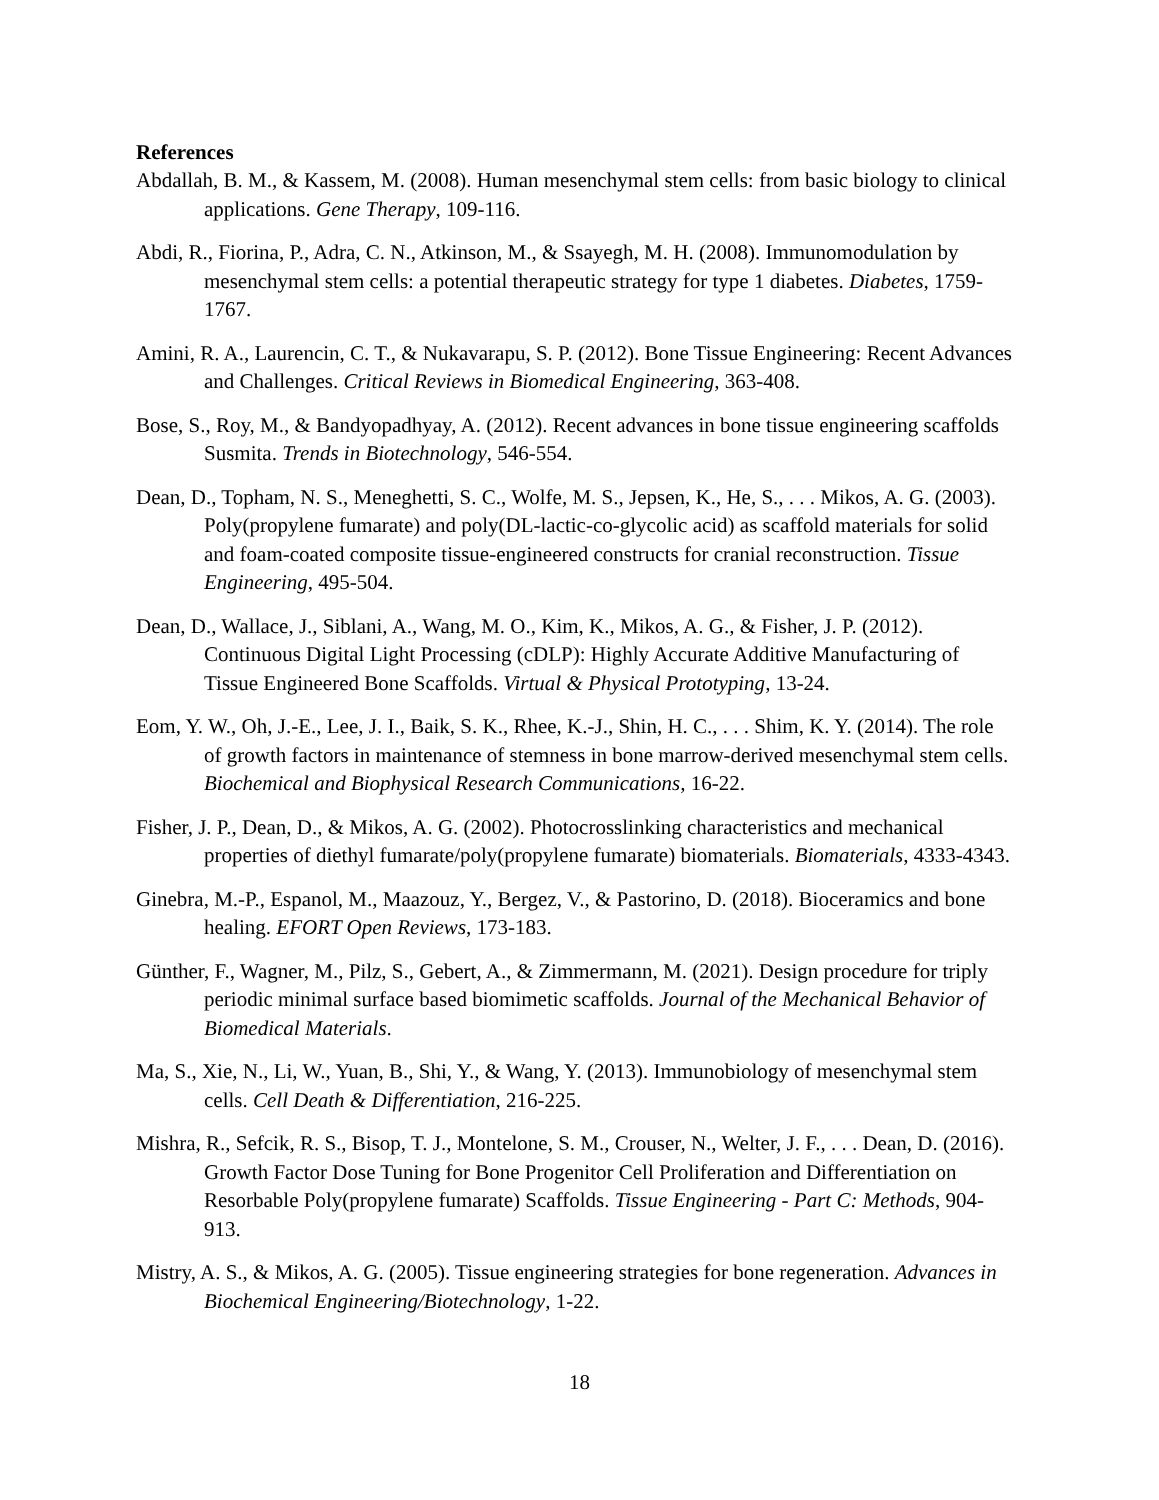References
Abdallah, B. M., & Kassem, M. (2008). Human mesenchymal stem cells: from basic biology to clinical applications. Gene Therapy, 109-116.
Abdi, R., Fiorina, P., Adra, C. N., Atkinson, M., & Ssayegh, M. H. (2008). Immunomodulation by mesenchymal stem cells: a potential therapeutic strategy for type 1 diabetes. Diabetes, 1759-1767.
Amini, R. A., Laurencin, C. T., & Nukavarapu, S. P. (2012). Bone Tissue Engineering: Recent Advances and Challenges. Critical Reviews in Biomedical Engineering, 363-408.
Bose, S., Roy, M., & Bandyopadhyay, A. (2012). Recent advances in bone tissue engineering scaffolds Susmita. Trends in Biotechnology, 546-554.
Dean, D., Topham, N. S., Meneghetti, S. C., Wolfe, M. S., Jepsen, K., He, S., . . . Mikos, A. G. (2003). Poly(propylene fumarate) and poly(DL-lactic-co-glycolic acid) as scaffold materials for solid and foam-coated composite tissue-engineered constructs for cranial reconstruction. Tissue Engineering, 495-504.
Dean, D., Wallace, J., Siblani, A., Wang, M. O., Kim, K., Mikos, A. G., & Fisher, J. P. (2012). Continuous Digital Light Processing (cDLP): Highly Accurate Additive Manufacturing of Tissue Engineered Bone Scaffolds. Virtual & Physical Prototyping, 13-24.
Eom, Y. W., Oh, J.-E., Lee, J. I., Baik, S. K., Rhee, K.-J., Shin, H. C., . . . Shim, K. Y. (2014). The role of growth factors in maintenance of stemness in bone marrow-derived mesenchymal stem cells. Biochemical and Biophysical Research Communications, 16-22.
Fisher, J. P., Dean, D., & Mikos, A. G. (2002). Photocrosslinking characteristics and mechanical properties of diethyl fumarate/poly(propylene fumarate) biomaterials. Biomaterials, 4333-4343.
Ginebra, M.-P., Espanol, M., Maazouz, Y., Bergez, V., & Pastorino, D. (2018). Bioceramics and bone healing. EFORT Open Reviews, 173-183.
Günther, F., Wagner, M., Pilz, S., Gebert, A., & Zimmermann, M. (2021). Design procedure for triply periodic minimal surface based biomimetic scaffolds. Journal of the Mechanical Behavior of Biomedical Materials.
Ma, S., Xie, N., Li, W., Yuan, B., Shi, Y., & Wang, Y. (2013). Immunobiology of mesenchymal stem cells. Cell Death & Differentiation, 216-225.
Mishra, R., Sefcik, R. S., Bisop, T. J., Montelone, S. M., Crouser, N., Welter, J. F., . . . Dean, D. (2016). Growth Factor Dose Tuning for Bone Progenitor Cell Proliferation and Differentiation on Resorbable Poly(propylene fumarate) Scaffolds. Tissue Engineering - Part C: Methods, 904-913.
Mistry, A. S., & Mikos, A. G. (2005). Tissue engineering strategies for bone regeneration. Advances in Biochemical Engineering/Biotechnology, 1-22.
18